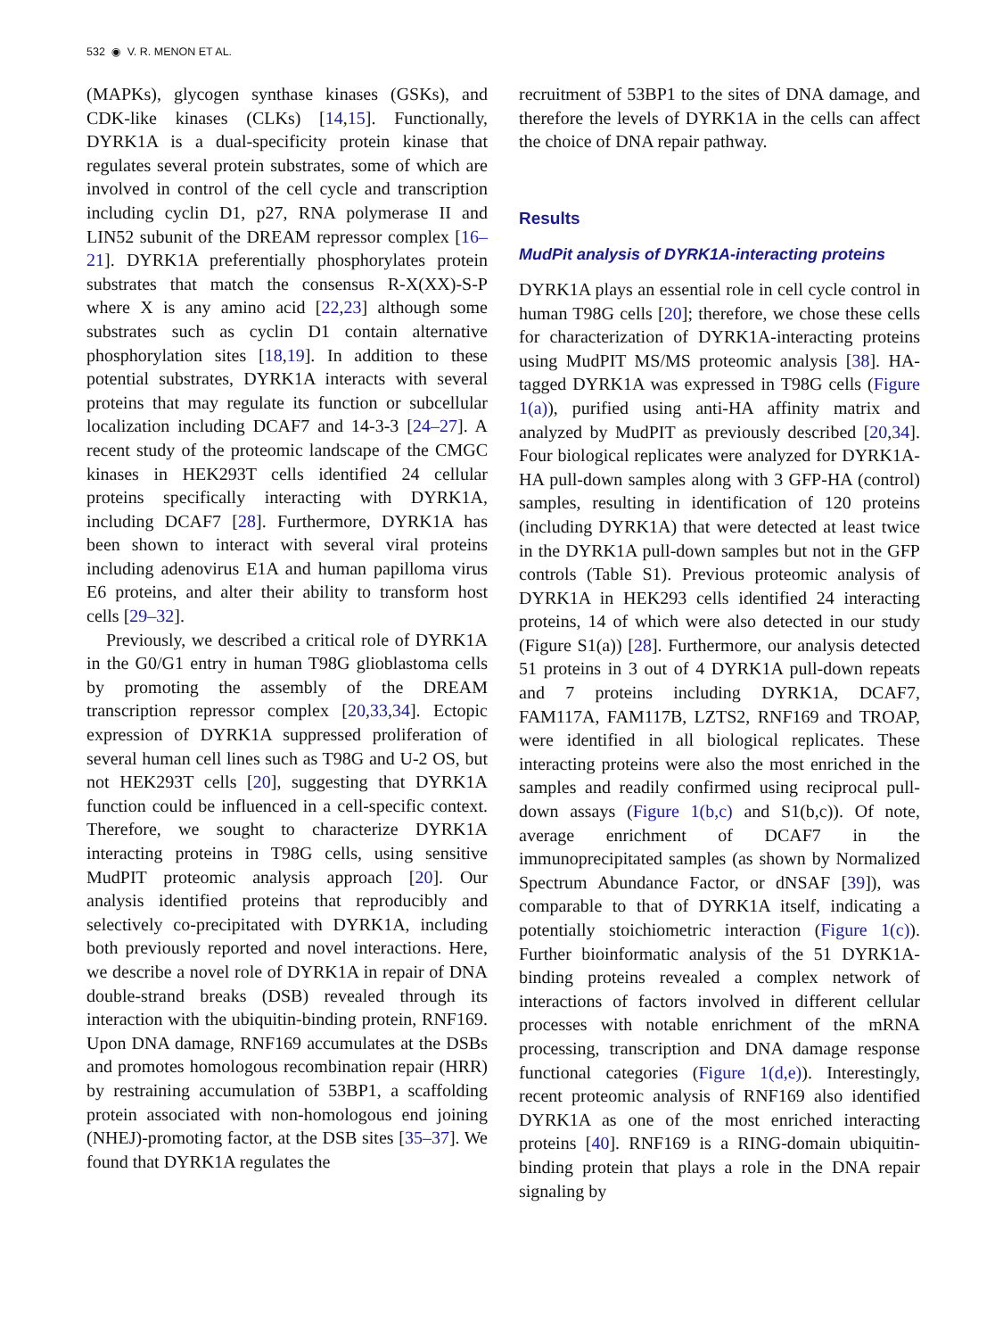532 ◉ V. R. MENON ET AL.
(MAPKs), glycogen synthase kinases (GSKs), and CDK-like kinases (CLKs) [14,15]. Functionally, DYRK1A is a dual-specificity protein kinase that regulates several protein substrates, some of which are involved in control of the cell cycle and transcription including cyclin D1, p27, RNA polymerase II and LIN52 subunit of the DREAM repressor complex [16–21]. DYRK1A preferentially phosphorylates protein substrates that match the consensus R-X(XX)-S-P where X is any amino acid [22,23] although some substrates such as cyclin D1 contain alternative phosphorylation sites [18,19]. In addition to these potential substrates, DYRK1A interacts with several proteins that may regulate its function or subcellular localization including DCAF7 and 14-3-3 [24–27]. A recent study of the proteomic landscape of the CMGC kinases in HEK293T cells identified 24 cellular proteins specifically interacting with DYRK1A, including DCAF7 [28]. Furthermore, DYRK1A has been shown to interact with several viral proteins including adenovirus E1A and human papilloma virus E6 proteins, and alter their ability to transform host cells [29–32].
Previously, we described a critical role of DYRK1A in the G0/G1 entry in human T98G glioblastoma cells by promoting the assembly of the DREAM transcription repressor complex [20,33,34]. Ectopic expression of DYRK1A suppressed proliferation of several human cell lines such as T98G and U-2 OS, but not HEK293T cells [20], suggesting that DYRK1A function could be influenced in a cell-specific context. Therefore, we sought to characterize DYRK1A interacting proteins in T98G cells, using sensitive MudPIT proteomic analysis approach [20]. Our analysis identified proteins that reproducibly and selectively co-precipitated with DYRK1A, including both previously reported and novel interactions. Here, we describe a novel role of DYRK1A in repair of DNA double-strand breaks (DSB) revealed through its interaction with the ubiquitin-binding protein, RNF169. Upon DNA damage, RNF169 accumulates at the DSBs and promotes homologous recombination repair (HRR) by restraining accumulation of 53BP1, a scaffolding protein associated with non-homologous end joining (NHEJ)-promoting factor, at the DSB sites [35–37]. We found that DYRK1A regulates the
recruitment of 53BP1 to the sites of DNA damage, and therefore the levels of DYRK1A in the cells can affect the choice of DNA repair pathway.
Results
MudPit analysis of DYRK1A-interacting proteins
DYRK1A plays an essential role in cell cycle control in human T98G cells [20]; therefore, we chose these cells for characterization of DYRK1A-interacting proteins using MudPIT MS/MS proteomic analysis [38]. HA-tagged DYRK1A was expressed in T98G cells (Figure 1(a)), purified using anti-HA affinity matrix and analyzed by MudPIT as previously described [20,34]. Four biological replicates were analyzed for DYRK1A-HA pull-down samples along with 3 GFP-HA (control) samples, resulting in identification of 120 proteins (including DYRK1A) that were detected at least twice in the DYRK1A pull-down samples but not in the GFP controls (Table S1). Previous proteomic analysis of DYRK1A in HEK293 cells identified 24 interacting proteins, 14 of which were also detected in our study (Figure S1(a)) [28]. Furthermore, our analysis detected 51 proteins in 3 out of 4 DYRK1A pull-down repeats and 7 proteins including DYRK1A, DCAF7, FAM117A, FAM117B, LZTS2, RNF169 and TROAP, were identified in all biological replicates. These interacting proteins were also the most enriched in the samples and readily confirmed using reciprocal pull-down assays (Figure 1(b,c) and S1(b,c)). Of note, average enrichment of DCAF7 in the immunoprecipitated samples (as shown by Normalized Spectrum Abundance Factor, or dNSAF [39]), was comparable to that of DYRK1A itself, indicating a potentially stoichiometric interaction (Figure 1(c)). Further bioinformatic analysis of the 51 DYRK1A-binding proteins revealed a complex network of interactions of factors involved in different cellular processes with notable enrichment of the mRNA processing, transcription and DNA damage response functional categories (Figure 1(d,e)). Interestingly, recent proteomic analysis of RNF169 also identified DYRK1A as one of the most enriched interacting proteins [40]. RNF169 is a RING-domain ubiquitin-binding protein that plays a role in the DNA repair signaling by